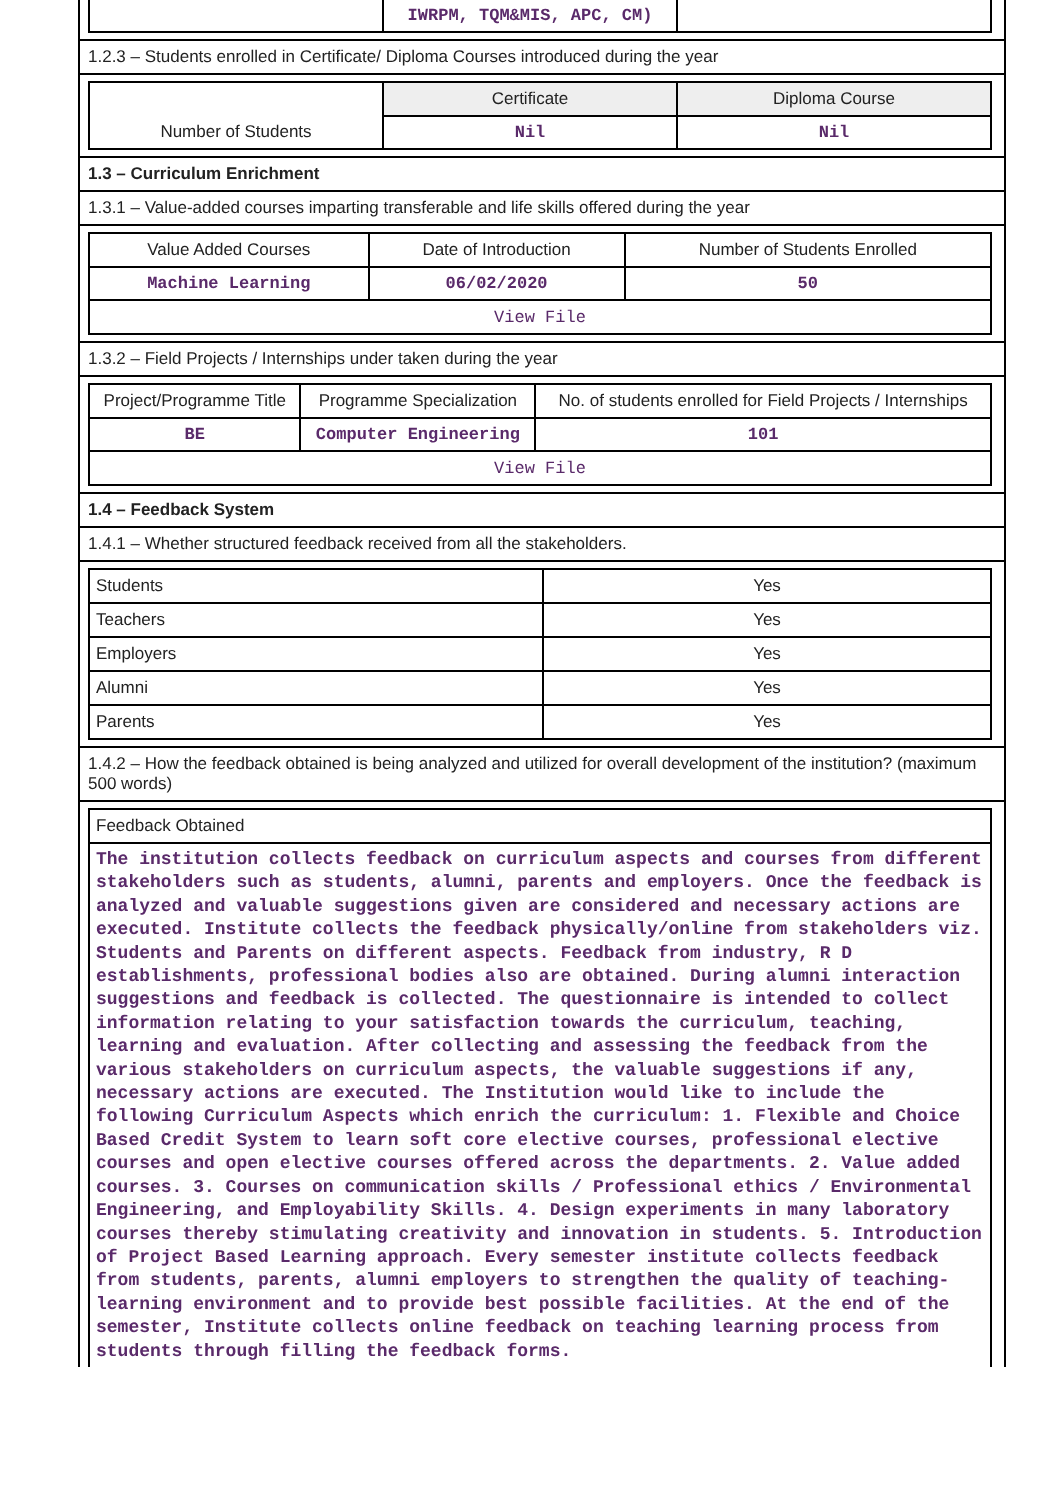| | IWRPM, TQM&MIS, APC, CM) | |
1.2.3 – Students enrolled in Certificate/ Diploma Courses introduced during the year
| | Certificate | Diploma Course |
| Number of Students | Nil | Nil |
1.3 – Curriculum Enrichment
1.3.1 – Value-added courses imparting transferable and life skills offered during the year
| Value Added Courses | Date of Introduction | Number of Students Enrolled |
| Machine Learning | 06/02/2020 | 50 |
| View File | | |
1.3.2 – Field Projects / Internships under taken during the year
| Project/Programme Title | Programme Specialization | No. of students enrolled for Field Projects / Internships |
| BE | Computer Engineering | 101 |
| View File | | |
1.4 – Feedback System
1.4.1 – Whether structured feedback received from all the stakeholders.
| Students | Yes |
| Teachers | Yes |
| Employers | Yes |
| Alumni | Yes |
| Parents | Yes |
1.4.2 – How the feedback obtained is being analyzed and utilized for overall development of the institution? (maximum 500 words)
| Feedback Obtained |
| The institution collects feedback on curriculum aspects and courses from different stakeholders such as students, alumni, parents and employers. Once the feedback is analyzed and valuable suggestions given are considered and necessary actions are executed. Institute collects the feedback physically/online from stakeholders viz. Students and Parents on different aspects. Feedback from industry, R D establishments, professional bodies also are obtained. During alumni interaction suggestions and feedback is collected. The questionnaire is intended to collect information relating to your satisfaction towards the curriculum, teaching, learning and evaluation. After collecting and assessing the feedback from the various stakeholders on curriculum aspects, the valuable suggestions if any, necessary actions are executed. The Institution would like to include the following Curriculum Aspects which enrich the curriculum: 1. Flexible and Choice Based Credit System to learn soft core elective courses, professional elective courses and open elective courses offered across the departments. 2. Value added courses. 3. Courses on communication skills / Professional ethics / Environmental Engineering, and Employability Skills. 4. Design experiments in many laboratory courses thereby stimulating creativity and innovation in students. 5. Introduction of Project Based Learning approach. Every semester institute collects feedback from students, parents, alumni employers to strengthen the quality of teaching-learning environment and to provide best possible facilities. At the end of the semester, Institute collects online feedback on teaching learning process from students through filling the feedback forms. |